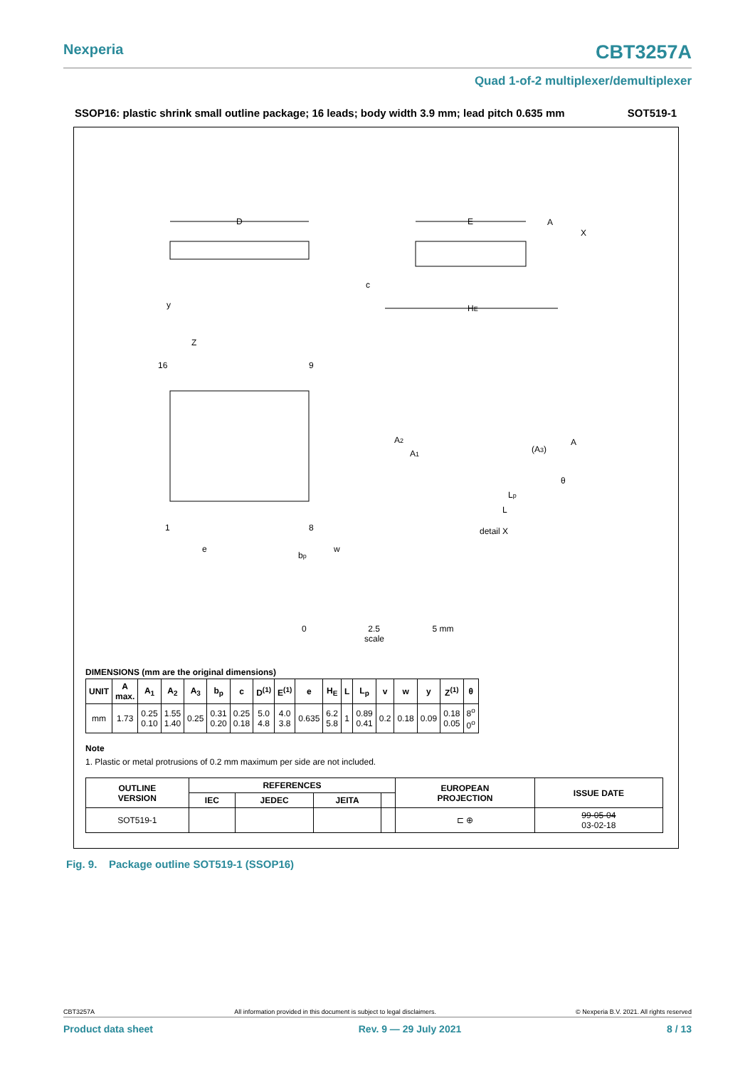Nexperia CBT3257A
Quad 1-of-2 multiplexer/demultiplexer
SSOP16: plastic shrink small outline package; 16 leads; body width 3.9 mm; lead pitch 0.635 mm SOT519-1
D
16
9
1
8
Z
E
HE
c
y
A
X
A2
A1
(A3)
A
θ
Lp
L
detail X
e
bp
w
0 2.5 5 mm
scale
DIMENSIONS (mm are the original dimensions)
| UNIT | A max. | A<sub>1</sub> | A<sub>2</sub> | A<sub>3</sub> | b<sub>p</sub> | c | D<sup>(1)</sup> | E<sup>(1)</sup> | e | H<sub>E</sub> | L | L<sub>p</sub> | v | w | y | Z<sup>(1)</sup> | θ |
| --- | --- | --- | --- | --- | --- | --- | --- | --- | --- | --- | --- | --- | --- | --- | --- | --- | --- |
| mm | 1.73 | 0.25 0.10 | 1.55 1.40 | 0.25 | 0.31 0.20 | 0.25 0.18 | 5.0 4.8 | 4.0 3.8 | 0.635 | 6.2 5.8 | 1 | 0.89 0.41 | 0.2 | 0.18 | 0.09 | 0.18 0.05 | 8<sup>o</sup> 0<sup>o</sup> |
Note
1. Plastic or metal protrusions of 0.2 mm maximum per side are not included.
| OUTLINE VERSION | REFERENCES | | | | EUROPEAN PROJECTION | ISSUE DATE |
| --- | --- | --- | --- | --- | --- | --- |
| | IEC | JEDEC | JEITA | | | |
| SOT519-1 | | | | | ⊏ ⊕ | 99-05-04 03-02-18 |
Fig. 9. Package outline SOT519-1 (SSOP16)
CBT3257A All information provided in this document is subject to legal disclaimers. © Nexperia B.V. 2021. All rights reserved
Product data sheet Rev. 9 — 29 July 2021 8 / 13